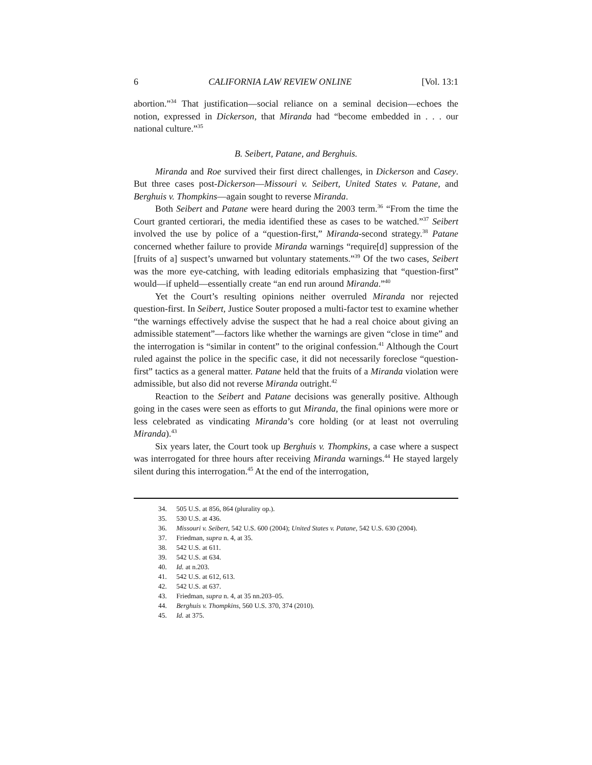6 CALIFORNIA LAW REVIEW ONLINE [Vol. 13:1
abortion.”<sup>34</sup> That justification—social reliance on a seminal decision—echoes the notion, expressed in Dickerson, that Miranda had “become embedded in . . . our national culture.”<sup>35</sup>
B. Seibert, Patane, and Berghuis.
Miranda and Roe survived their first direct challenges, in Dickerson and Casey. But three cases post-Dickerson—Missouri v. Seibert, United States v. Patane, and Berghuis v. Thompkins—again sought to reverse Miranda.
Both Seibert and Patane were heard during the 2003 term.<sup>36</sup> “From the time the Court granted certiorari, the media identified these as cases to be watched.”<sup>37</sup> Seibert involved the use by police of a “question-first,” Miranda-second strategy.<sup>38</sup> Patane concerned whether failure to provide Miranda warnings “require[d] suppression of the [fruits of a] suspect’s unwarned but voluntary statements.”<sup>39</sup> Of the two cases, Seibert was the more eye-catching, with leading editorials emphasizing that “question-first” would—if upheld—essentially create “an end run around Miranda.”<sup>40</sup>
Yet the Court’s resulting opinions neither overruled Miranda nor rejected question-first. In Seibert, Justice Souter proposed a multi-factor test to examine whether “the warnings effectively advise the suspect that he had a real choice about giving an admissible statement”—factors like whether the warnings are given “close in time” and the interrogation is “similar in content” to the original confession.<sup>41</sup> Although the Court ruled against the police in the specific case, it did not necessarily foreclose “question-first” tactics as a general matter. Patane held that the fruits of a Miranda violation were admissible, but also did not reverse Miranda outright.<sup>42</sup>
Reaction to the Seibert and Patane decisions was generally positive. Although going in the cases were seen as efforts to gut Miranda, the final opinions were more or less celebrated as vindicating Miranda’s core holding (or at least not overruling Miranda).<sup>43</sup>
Six years later, the Court took up Berghuis v. Thompkins, a case where a suspect was interrogated for three hours after receiving Miranda warnings.<sup>44</sup> He stayed largely silent during this interrogation.<sup>45</sup> At the end of the interrogation,
34. 505 U.S. at 856, 864 (plurality op.).
35. 530 U.S. at 436.
36. Missouri v. Seibert, 542 U.S. 600 (2004); United States v. Patane, 542 U.S. 630 (2004).
37. Friedman, supra n. 4, at 35.
38. 542 U.S. at 611.
39. 542 U.S. at 634.
40. Id. at n.203.
41. 542 U.S. at 612, 613.
42. 542 U.S. at 637.
43. Friedman, supra n. 4, at 35 nn.203–05.
44. Berghuis v. Thompkins, 560 U.S. 370, 374 (2010).
45. Id. at 375.